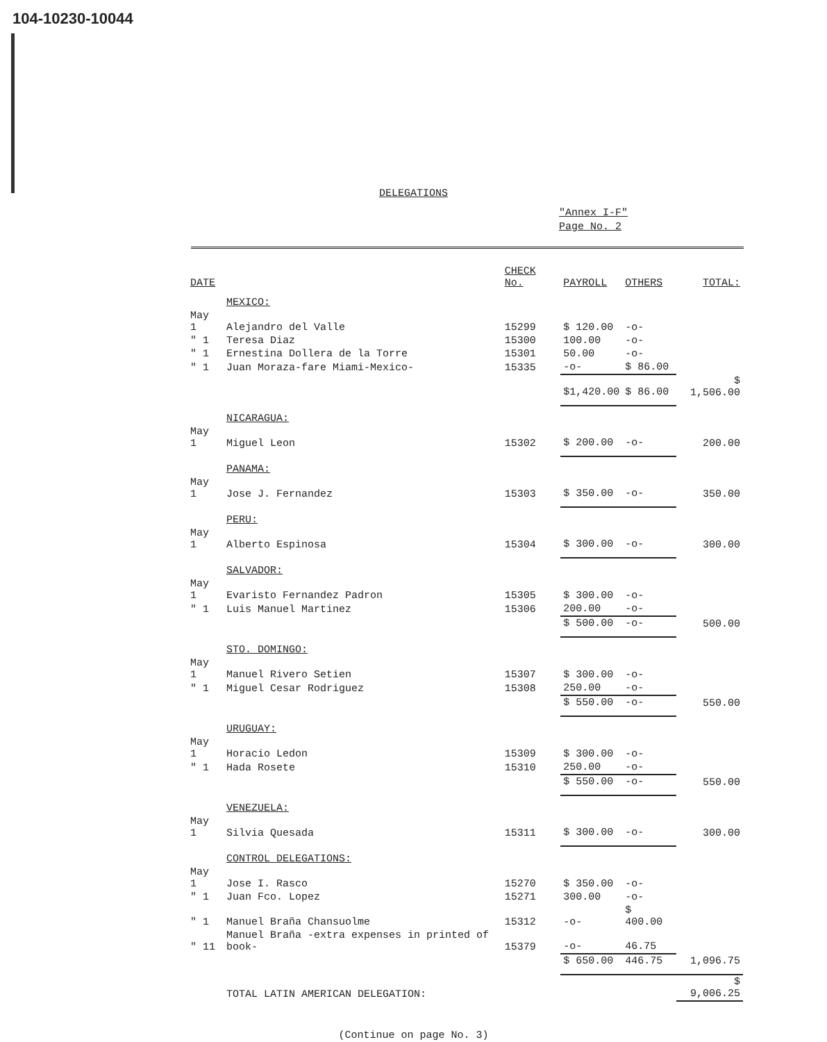104-10230-10044
DELEGATIONS
"Annex I-F"
Page No. 2
| DATE | | CHECK No. | PAYROLL | OTHERS | TOTAL: |
| --- | --- | --- | --- | --- | --- |
| | MEXICO: | | | | |
| May 1 | Alejandro del Valle | 15299 | $ 120.00 | -o- | |
| " 1 | Teresa Diaz | 15300 | 100.00 | -o- | |
| " 1 | Ernestina Dollera de la Torre | 15301 | 50.00 | -o- | |
| " 1 | Juan Moraza-fare Miami-Mexico- | 15335 | -o- | $ 86.00 | |
| | | | $1,420.00 | $ 86.00 | $ 1,506.00 |
| | NICARAGUA: | | | | |
| May 1 | Miguel Leon | 15302 | $ 200.00 | -o- | 200.00 |
| | PANAMA: | | | | |
| May 1 | Jose J. Fernandez | 15303 | $ 350.00 | -o- | 350.00 |
| | PERU: | | | | |
| May 1 | Alberto Espinosa | 15304 | $ 300.00 | -o- | 300.00 |
| | SALVADOR: | | | | |
| May 1 | Evaristo Fernandez Padron | 15305 | $ 300.00 | -o- | |
| " 1 | Luis Manuel Martinez | 15306 | 200.00 | -o- | |
| | | | $ 500.00 | -o- | 500.00 |
| | STO. DOMINGO: | | | | |
| May 1 | Manuel Rivero Setien | 15307 | $ 300.00 | -o- | |
| " 1 | Miguel Cesar Rodriguez | 15308 | 250.00 | -o- | |
| | | | $ 550.00 | -o- | 550.00 |
| | URUGUAY: | | | | |
| May 1 | Horacio Ledon | 15309 | $ 300.00 | -o- | |
| " 1 | Hada Rosete | 15310 | 250.00 | -o- | |
| | | | $ 550.00 | -o- | 550.00 |
| | VENEZUELA: | | | | |
| May 1 | Silvia Quesada | 15311 | $ 300.00 | -o- | 300.00 |
| | CONTROL DELEGATIONS: | | | | |
| May 1 | Jose I. Rasco | 15270 | $ 350.00 | -o- | |
| " 1 | Juan Fco. Lopez | 15271 | 300.00 | -o- | |
| " 1 | Manuel Braña Chansuolme | 15312 | -o- | $ 400.00 | |
| " 11 | Manuel Braña -extra expenses in printed of book- | 15379 | -o- | 46.75 | |
| | | | $ 650.00 | 446.75 | 1,096.75 |
| | TOTAL LATIN AMERICAN DELEGATION: | | | | $ 9,006.25 |
(Continue on page No. 3)